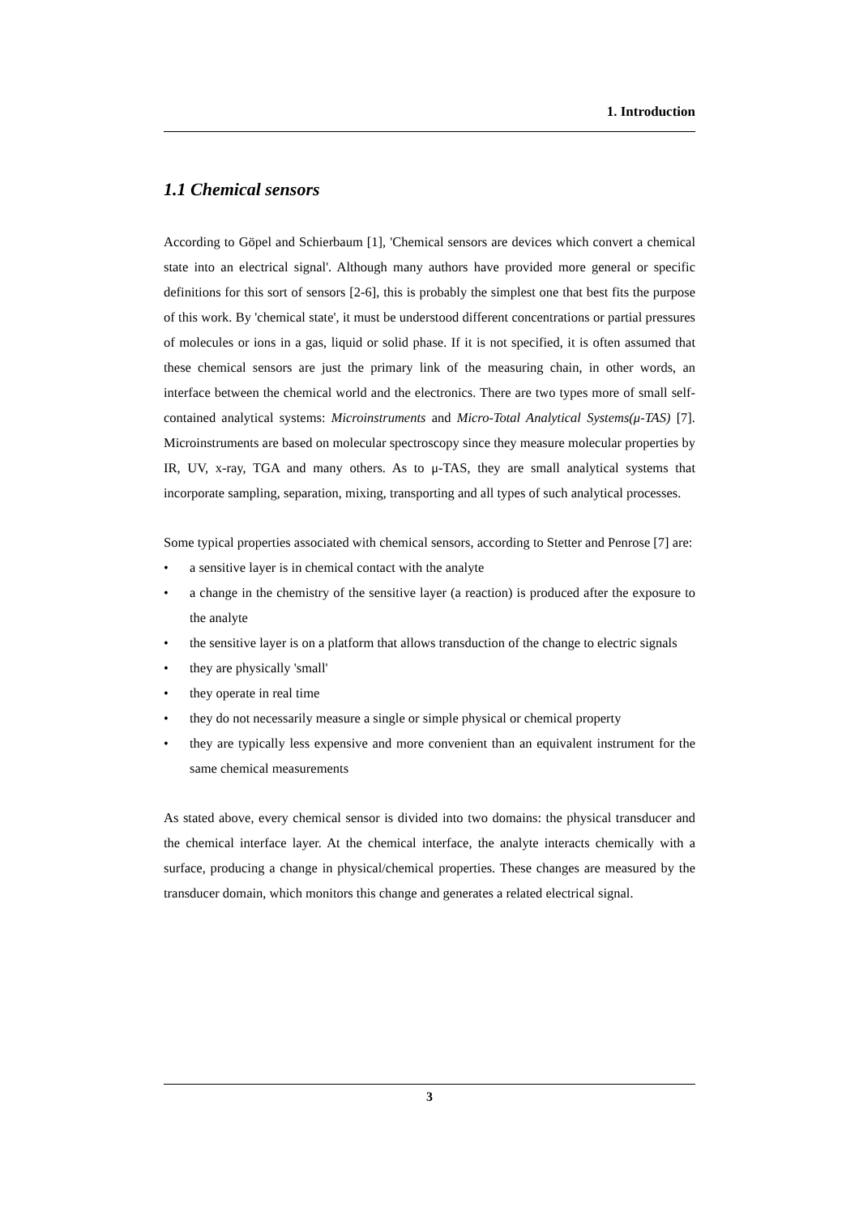1. Introduction
1.1 Chemical sensors
According to Göpel and Schierbaum [1], 'Chemical sensors are devices which convert a chemical state into an electrical signal'. Although many authors have provided more general or specific definitions for this sort of sensors [2-6], this is probably the simplest one that best fits the purpose of this work. By 'chemical state', it must be understood different concentrations or partial pressures of molecules or ions in a gas, liquid or solid phase. If it is not specified, it is often assumed that these chemical sensors are just the primary link of the measuring chain, in other words, an interface between the chemical world and the electronics. There are two types more of small self-contained analytical systems: Microinstruments and Micro-Total Analytical Systems(μ-TAS) [7]. Microinstruments are based on molecular spectroscopy since they measure molecular properties by IR, UV, x-ray, TGA and many others. As to μ-TAS, they are small analytical systems that incorporate sampling, separation, mixing, transporting and all types of such analytical processes.
Some typical properties associated with chemical sensors, according to Stetter and Penrose [7] are:
• a sensitive layer is in chemical contact with the analyte
• a change in the chemistry of the sensitive layer (a reaction) is produced after the exposure to the analyte
• the sensitive layer is on a platform that allows transduction of the change to electric signals
• they are physically 'small'
• they operate in real time
• they do not necessarily measure a single or simple physical or chemical property
• they are typically less expensive and more convenient than an equivalent instrument for the same chemical measurements
As stated above, every chemical sensor is divided into two domains: the physical transducer and the chemical interface layer. At the chemical interface, the analyte interacts chemically with a surface, producing a change in physical/chemical properties. These changes are measured by the transducer domain, which monitors this change and generates a related electrical signal.
3